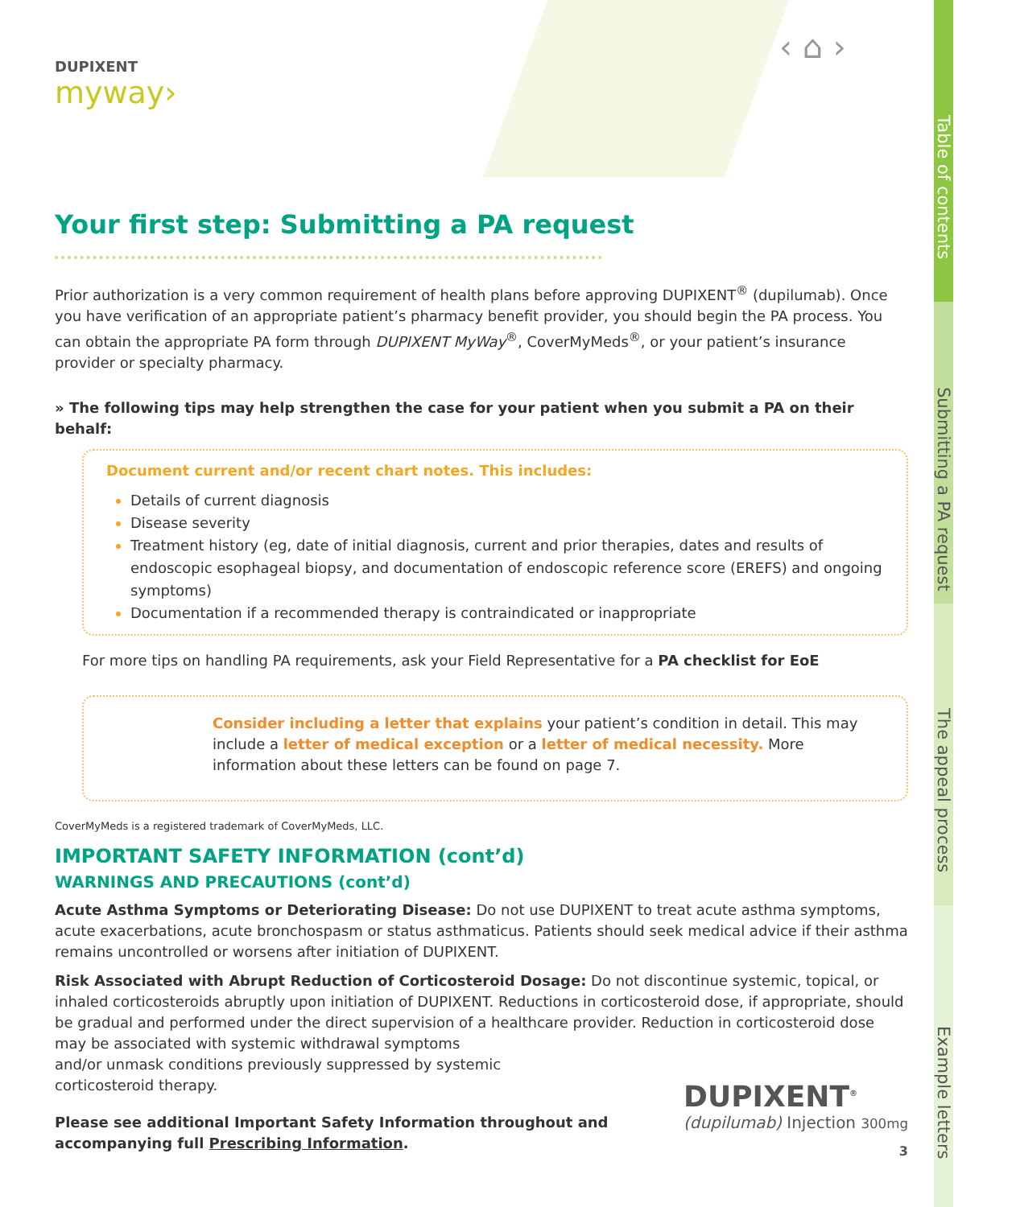DUPIXENT
myway›
‹ ⌂ ›
Your first step: Submitting a PA request
Prior authorization is a very common requirement of health plans before approving DUPIXENT<sup>®</sup> (dupilumab). Once you have verification of an appropriate patient’s pharmacy benefit provider, you should begin the PA process. You can obtain the appropriate PA form through DUPIXENT MyWay<sup>®</sup>, CoverMyMeds<sup>®</sup>, or your patient’s insurance provider or specialty pharmacy.
» The following tips may help strengthen the case for your patient when you submit a PA on their behalf:
Document current and/or recent chart notes. This includes:
Details of current diagnosis
Disease severity
Treatment history (eg, date of initial diagnosis, current and prior therapies, dates and results of endoscopic esophageal biopsy, and documentation of endoscopic reference score (EREFS) and ongoing symptoms)
Documentation if a recommended therapy is contraindicated or inappropriate
For more tips on handling PA requirements, ask your Field Representative for a PA checklist for EoE
Consider including a letter that explains your patient’s condition in detail. This may include a letter of medical exception or a letter of medical necessity. More information about these letters can be found on page 7.
CoverMyMeds is a registered trademark of CoverMyMeds, LLC.
IMPORTANT SAFETY INFORMATION (cont’d)
WARNINGS AND PRECAUTIONS (cont’d)
Acute Asthma Symptoms or Deteriorating Disease: Do not use DUPIXENT to treat acute asthma symptoms, acute exacerbations, acute bronchospasm or status asthmaticus. Patients should seek medical advice if their asthma remains uncontrolled or worsens after initiation of DUPIXENT.
Risk Associated with Abrupt Reduction of Corticosteroid Dosage: Do not discontinue systemic, topical, or inhaled corticosteroids abruptly upon initiation of DUPIXENT. Reductions in corticosteroid dose, if appropriate, should be gradual and performed under the direct supervision of a healthcare provider. Reduction in corticosteroid dose may be associated with systemic withdrawal symptoms
and/or unmask conditions previously suppressed by systemic
corticosteroid therapy.
Please see additional Important Safety Information throughout and
accompanying full Prescribing Information.
DUPIXENT<sup>®</sup>
(dupilumab) Injection 300mg
3
Table of contents
Submitting a PA request
The appeal process
Example letters